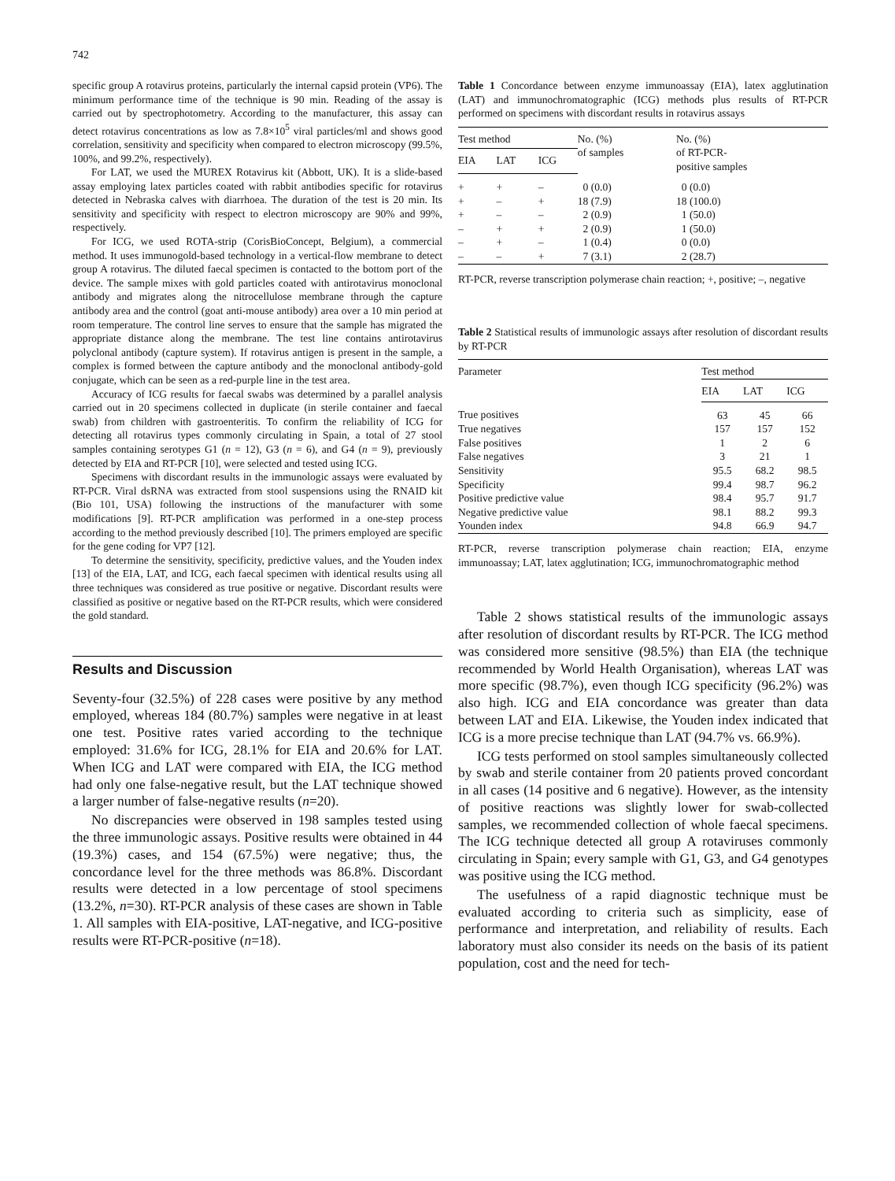742
specific group A rotavirus proteins, particularly the internal capsid protein (VP6). The minimum performance time of the technique is 90 min. Reading of the assay is carried out by spectrophotometry. According to the manufacturer, this assay can detect rotavirus concentrations as low as 7.8×10<sup>5</sup> viral particles/ml and shows good correlation, sensitivity and specificity when compared to electron microscopy (99.5%, 100%, and 99.2%, respectively).
For LAT, we used the MUREX Rotavirus kit (Abbott, UK). It is a slide-based assay employing latex particles coated with rabbit antibodies specific for rotavirus detected in Nebraska calves with diarrhoea. The duration of the test is 20 min. Its sensitivity and specificity with respect to electron microscopy are 90% and 99%, respectively.
For ICG, we used ROTA-strip (CorisBioConcept, Belgium), a commercial method. It uses immunogold-based technology in a vertical-flow membrane to detect group A rotavirus. The diluted faecal specimen is contacted to the bottom port of the device. The sample mixes with gold particles coated with antirotavirus monoclonal antibody and migrates along the nitrocellulose membrane through the capture antibody area and the control (goat anti-mouse antibody) area over a 10 min period at room temperature. The control line serves to ensure that the sample has migrated the appropriate distance along the membrane. The test line contains antirotavirus polyclonal antibody (capture system). If rotavirus antigen is present in the sample, a complex is formed between the capture antibody and the monoclonal antibody-gold conjugate, which can be seen as a red-purple line in the test area.
Accuracy of ICG results for faecal swabs was determined by a parallel analysis carried out in 20 specimens collected in duplicate (in sterile container and faecal swab) from children with gastroenteritis. To confirm the reliability of ICG for detecting all rotavirus types commonly circulating in Spain, a total of 27 stool samples containing serotypes G1 (n = 12), G3 (n = 6), and G4 (n = 9), previously detected by EIA and RT-PCR [10], were selected and tested using ICG.
Specimens with discordant results in the immunologic assays were evaluated by RT-PCR. Viral dsRNA was extracted from stool suspensions using the RNAID kit (Bio 101, USA) following the instructions of the manufacturer with some modifications [9]. RT-PCR amplification was performed in a one-step process according to the method previously described [10]. The primers employed are specific for the gene coding for VP7 [12].
To determine the sensitivity, specificity, predictive values, and the Youden index [13] of the EIA, LAT, and ICG, each faecal specimen with identical results using all three techniques was considered as true positive or negative. Discordant results were classified as positive or negative based on the RT-PCR results, which were considered the gold standard.
Results and Discussion
Seventy-four (32.5%) of 228 cases were positive by any method employed, whereas 184 (80.7%) samples were negative in at least one test. Positive rates varied according to the technique employed: 31.6% for ICG, 28.1% for EIA and 20.6% for LAT. When ICG and LAT were compared with EIA, the ICG method had only one false-negative result, but the LAT technique showed a larger number of false-negative results (n=20).
No discrepancies were observed in 198 samples tested using the three immunologic assays. Positive results were obtained in 44 (19.3%) cases, and 154 (67.5%) were negative; thus, the concordance level for the three methods was 86.8%. Discordant results were detected in a low percentage of stool specimens (13.2%, n=30). RT-PCR analysis of these cases are shown in Table 1. All samples with EIA-positive, LAT-negative, and ICG-positive results were RT-PCR-positive (n=18).
Table 1 Concordance between enzyme immunoassay (EIA), latex agglutination (LAT) and immunochromatographic (ICG) methods plus results of RT-PCR performed on specimens with discordant results in rotavirus assays
| Test method | | | No. (%) of samples | No. (%) of RT-PCR- positive samples |
| --- | --- | --- | --- | --- |
| EIA | LAT | ICG | | |
| + | + | – | 0 (0.0) | 0 (0.0) |
| + | – | + | 18 (7.9) | 18 (100.0) |
| + | – | – | 2 (0.9) | 1 (50.0) |
| – | + | + | 2 (0.9) | 1 (50.0) |
| – | + | – | 1 (0.4) | 0 (0.0) |
| – | – | + | 7 (3.1) | 2 (28.7) |
RT-PCR, reverse transcription polymerase chain reaction; +, positive; –, negative
Table 2 Statistical results of immunologic assays after resolution of discordant results by RT-PCR
| Parameter | Test method | | |
| --- | --- | --- | --- |
| | EIA | LAT | ICG |
| True positives | 63 | 45 | 66 |
| True negatives | 157 | 157 | 152 |
| False positives | 1 | 2 | 6 |
| False negatives | 3 | 21 | 1 |
| Sensitivity | 95.5 | 68.2 | 98.5 |
| Specificity | 99.4 | 98.7 | 96.2 |
| Positive predictive value | 98.4 | 95.7 | 91.7 |
| Negative predictive value | 98.1 | 88.2 | 99.3 |
| Younden index | 94.8 | 66.9 | 94.7 |
RT-PCR, reverse transcription polymerase chain reaction; EIA, enzyme immunoassay; LAT, latex agglutination; ICG, immunochromatographic method
Table 2 shows statistical results of the immunologic assays after resolution of discordant results by RT-PCR. The ICG method was considered more sensitive (98.5%) than EIA (the technique recommended by World Health Organisation), whereas LAT was more specific (98.7%), even though ICG specificity (96.2%) was also high. ICG and EIA concordance was greater than data between LAT and EIA. Likewise, the Youden index indicated that ICG is a more precise technique than LAT (94.7% vs. 66.9%).
ICG tests performed on stool samples simultaneously collected by swab and sterile container from 20 patients proved concordant in all cases (14 positive and 6 negative). However, as the intensity of positive reactions was slightly lower for swab-collected samples, we recommended collection of whole faecal specimens. The ICG technique detected all group A rotaviruses commonly circulating in Spain; every sample with G1, G3, and G4 genotypes was positive using the ICG method.
The usefulness of a rapid diagnostic technique must be evaluated according to criteria such as simplicity, ease of performance and interpretation, and reliability of results. Each laboratory must also consider its needs on the basis of its patient population, cost and the need for tech-